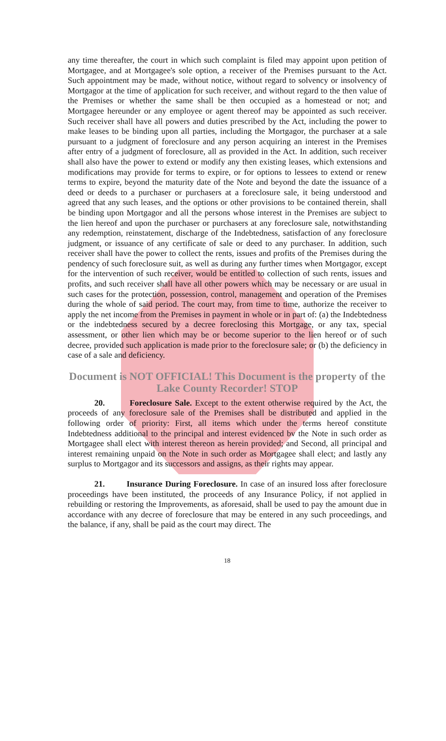any time thereafter, the court in which such complaint is filed may appoint upon petition of Mortgagee, and at Mortgagee's sole option, a receiver of the Premises pursuant to the Act. Such appointment may be made, without notice, without regard to solvency or insolvency of Mortgagor at the time of application for such receiver, and without regard to the then value of the Premises or whether the same shall be then occupied as a homestead or not; and Mortgagee hereunder or any employee or agent thereof may be appointed as such receiver. Such receiver shall have all powers and duties prescribed by the Act, including the power to make leases to be binding upon all parties, including the Mortgagor, the purchaser at a sale pursuant to a judgment of foreclosure and any person acquiring an interest in the Premises after entry of a judgment of foreclosure, all as provided in the Act. In addition, such receiver shall also have the power to extend or modify any then existing leases, which extensions and modifications may provide for terms to expire, or for options to lessees to extend or renew terms to expire, beyond the maturity date of the Note and beyond the date the issuance of a deed or deeds to a purchaser or purchasers at a foreclosure sale, it being understood and agreed that any such leases, and the options or other provisions to be contained therein, shall be binding upon Mortgagor and all the persons whose interest in the Premises are subject to the lien hereof and upon the purchaser or purchasers at any foreclosure sale, notwithstanding any redemption, reinstatement, discharge of the Indebtedness, satisfaction of any foreclosure judgment, or issuance of any certificate of sale or deed to any purchaser. In addition, such receiver shall have the power to collect the rents, issues and profits of the Premises during the pendency of such foreclosure suit, as well as during any further times when Mortgagor, except for the intervention of such receiver, would be entitled to collection of such rents, issues and profits, and such receiver shall have all other powers which may be necessary or are usual in such cases for the protection, possession, control, management and operation of the Premises during the whole of said period. The court may, from time to time, authorize the receiver to apply the net income from the Premises in payment in whole or in part of: (a) the Indebtedness or the indebtedness secured by a decree foreclosing this Mortgage, or any tax, special assessment, or other lien which may be or become superior to the lien hereof or of such decree, provided such application is made prior to the foreclosure sale; or (b) the deficiency in case of a sale and deficiency.
Document is NOT OFFICIAL! This Document is the property of the Lake County Recorder! STOP
20. Foreclosure Sale. Except to the extent otherwise required by the Act, the proceeds of any foreclosure sale of the Premises shall be distributed and applied in the following order of priority: First, all items which under the terms hereof constitute Indebtedness additional to the principal and interest evidenced bv the Note in such order as Mortgagee shall elect with interest thereon as herein provided; and Second, all principal and interest remaining unpaid on the Note in such order as Mortgagee shall elect; and lastly any surplus to Mortgagor and its successors and assigns, as their rights may appear.
21. Insurance During Foreclosure. In case of an insured loss after foreclosure proceedings have been instituted, the proceeds of any Insurance Policy, if not applied in rebuilding or restoring the Improvements, as aforesaid, shall be used to pay the amount due in accordance with any decree of foreclosure that may be entered in any such proceedings, and the balance, if any, shall be paid as the court may direct. The
18